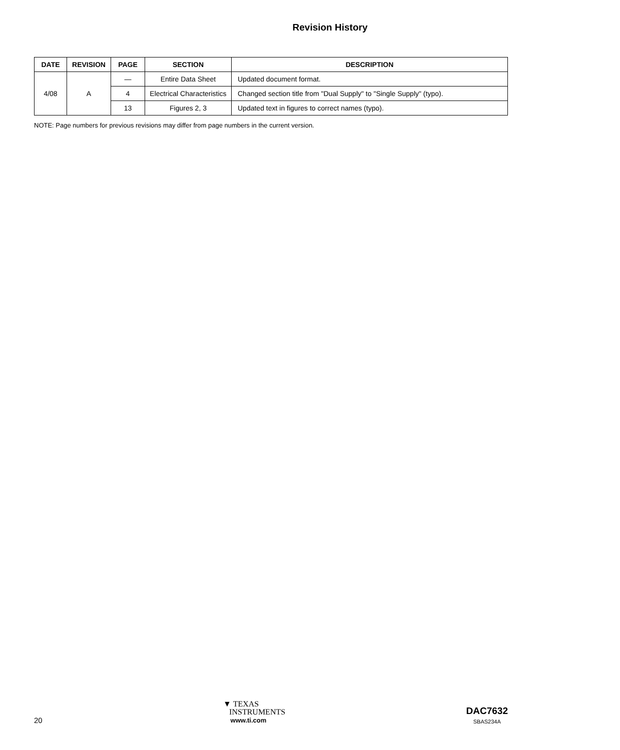Revision History
| DATE | REVISION | PAGE | SECTION | DESCRIPTION |
| --- | --- | --- | --- | --- |
| 4/08 | A | — | Entire Data Sheet | Updated document format. |
| | | 4 | Electrical Characteristics | Changed section title from "Dual Supply" to "Single Supply" (typo). |
| | | 13 | Figures 2, 3 | Updated text in figures to correct names (typo). |
NOTE: Page numbers for previous revisions may differ from page numbers in the current version.
20
▼ TEXAS
INSTRUMENTS
www.ti.com
DAC7632
SBAS234A